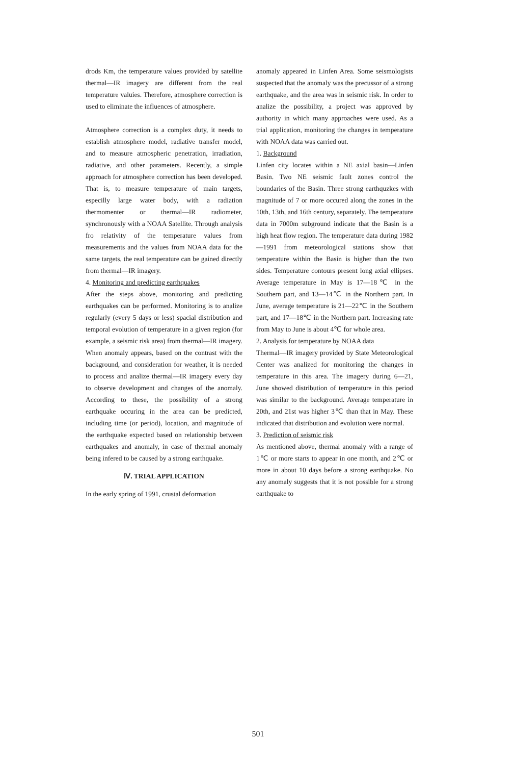drods Km, the temperature values provided by satellite thermal—IR imagery are different from the real temperature valuies. Therefore, atmosphere correction is used to eliminate the influences of atmosphere.
Atmosphere correction is a complex duty, it needs to establish atmosphere model, radiative transfer model, and to measure atmospheric penetration, irradiation, radiative, and other parameters. Recently, a simple approach for atmosphere correction has been developed. That is, to measure temperature of main targets, especilly large water body, with a radiation thermomenter or thermal—IR radiometer, synchronously with a NOAA Satellite. Through analysis fro relativity of the temperature values from measurements and the values from NOAA data for the same targets, the real temperature can be gained directly from thermal—IR imagery.
4. Monitoring and predicting earthquakes
After the steps above, monitoring and predicting earthquakes can be performed. Monitoring is to analize regularly (every 5 days or less) spacial distribution and temporal evolution of temperature in a given region (for example, a seismic risk area) from thermal—IR imagery. When anomaly appears, based on the contrast with the background, and consideration for weather, it is needed to process and analize thermal—IR imagery every day to observe development and changes of the anomaly. According to these, the possibility of a strong earthquake occuring in the area can be predicted, including time (or period), location, and magnitude of the earthquake expected based on relationship between earthquakes and anomaly, in case of thermal anomaly being infered to be caused by a strong earthquake.
Ⅳ. TRIAL APPLICATION
In the early spring of 1991, crustal deformation
anomaly appeared in Linfen Area. Some seismologists suspected that the anomaly was the precussor of a strong earthquake, and the area was in seismic risk. In order to analize the possibility, a project was approved by authority in which many approaches were used. As a trial application, monitoring the changes in temperature with NOAA data was carried out.
1. Background
Linfen city locates within a NE axial basin—Linfen Basin. Two NE seismic fault zones control the boundaries of the Basin. Three strong earthquzkes with magnitude of 7 or more occured along the zones in the 10th, 13th, and 16th century, separately. The temperature data in 7000m subground indicate that the Basin is a high heat flow region. The temperature data during 1982—1991 from meteorological stations show that temperature within the Basin is higher than the two sides. Temperature contours present long axial ellipses. Average temperature in May is 17—18℃ in the Southern part, and 13—14℃ in the Northern part. In June, average temperature is 21—22℃ in the Southern part, and 17—18℃ in the Northern part. Increasing rate from May to June is about 4℃ for whole area.
2. Analysis for temperature by NOAA data
Thermal—IR imagery provided by State Meteorological Center was analized for monitoring the changes in temperature in this area. The imagery during 6—21, June showed distribution of temperature in this period was similar to the background. Average temperature in 20th, and 21st was higher 3℃ than that in May. These indicated that distribution and evolution were normal.
3. Prediction of seismic risk
As mentioned above, thermal anomaly with a range of 1℃ or more starts to appear in one month, and 2℃ or more in about 10 days before a strong earthquake. No any anomaly suggests that it is not possible for a strong earthquake to
501